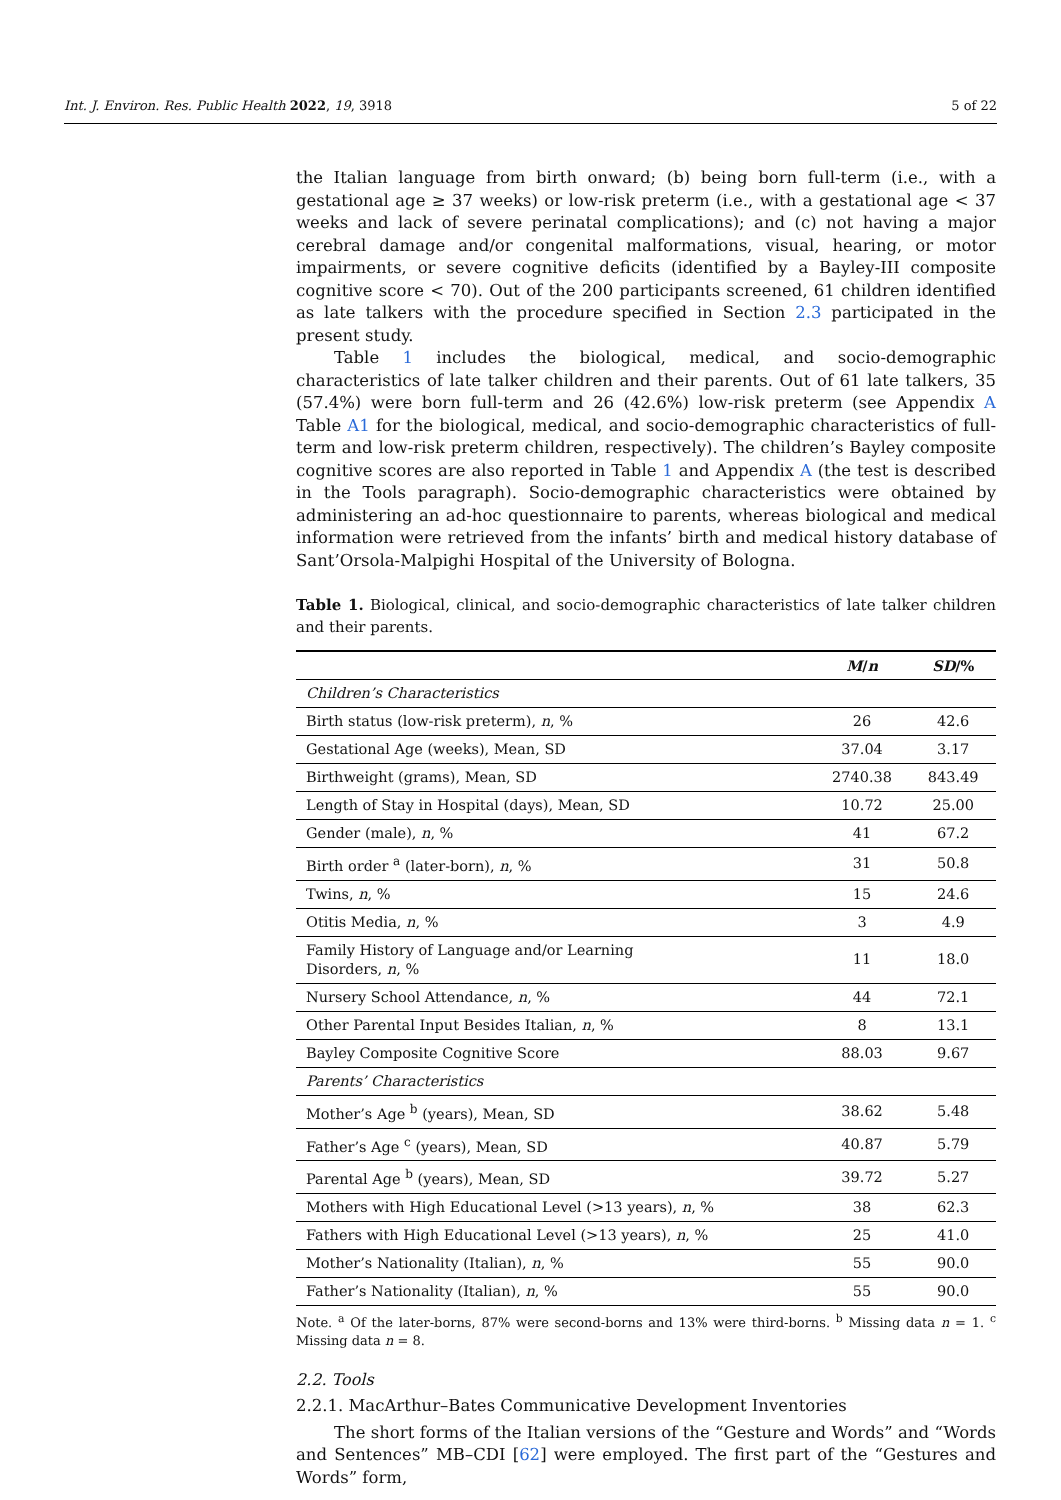Int. J. Environ. Res. Public Health 2022, 19, 3918 5 of 22
the Italian language from birth onward; (b) being born full-term (i.e., with a gestational age ≥ 37 weeks) or low-risk preterm (i.e., with a gestational age < 37 weeks and lack of severe perinatal complications); and (c) not having a major cerebral damage and/or congenital malformations, visual, hearing, or motor impairments, or severe cognitive deficits (identified by a Bayley-III composite cognitive score < 70). Out of the 200 participants screened, 61 children identified as late talkers with the procedure specified in Section 2.3 participated in the present study.
Table 1 includes the biological, medical, and socio-demographic characteristics of late talker children and their parents. Out of 61 late talkers, 35 (57.4%) were born full-term and 26 (42.6%) low-risk preterm (see Appendix A Table A1 for the biological, medical, and socio-demographic characteristics of full-term and low-risk preterm children, respectively). The children’s Bayley composite cognitive scores are also reported in Table 1 and Appendix A (the test is described in the Tools paragraph). Socio-demographic characteristics were obtained by administering an ad-hoc questionnaire to parents, whereas biological and medical information were retrieved from the infants’ birth and medical history database of Sant’Orsola-Malpighi Hospital of the University of Bologna.
Table 1. Biological, clinical, and socio-demographic characteristics of late talker children and their parents.
| | M / n | SD /% |
| --- | --- | --- |
| Children’s Characteristics | | |
| Birth status (low-risk preterm), n , % | 26 | 42.6 |
| Gestational Age (weeks), Mean, SD | 37.04 | 3.17 |
| Birthweight (grams), Mean, SD | 2740.38 | 843.49 |
| Length of Stay in Hospital (days), Mean, SD | 10.72 | 25.00 |
| Gender (male), n , % | 41 | 67.2 |
| Birth order <sup>a</sup> (later-born), n , % | 31 | 50.8 |
| Twins, n , % | 15 | 24.6 |
| Otitis Media, n , % | 3 | 4.9 |
| Family History of Language and/or Learning Disorders, n , % | 11 | 18.0 |
| Nursery School Attendance, n , % | 44 | 72.1 |
| Other Parental Input Besides Italian, n , % | 8 | 13.1 |
| Bayley Composite Cognitive Score | 88.03 | 9.67 |
| Parents’ Characteristics | | |
| Mother’s Age <sup>b</sup> (years), Mean, SD | 38.62 | 5.48 |
| Father’s Age <sup>c</sup> (years), Mean, SD | 40.87 | 5.79 |
| Parental Age <sup>b</sup> (years), Mean, SD | 39.72 | 5.27 |
| Mothers with High Educational Level (>13 years), n , % | 38 | 62.3 |
| Fathers with High Educational Level (>13 years), n , % | 25 | 41.0 |
| Mother’s Nationality (Italian), n , % | 55 | 90.0 |
| Father’s Nationality (Italian), n , % | 55 | 90.0 |
Note. <sup>a</sup> Of the later-borns, 87% were second-borns and 13% were third-borns. <sup>b</sup> Missing data n = 1. <sup>c</sup> Missing data n = 8.
2.2. Tools
2.2.1. MacArthur–Bates Communicative Development Inventories
The short forms of the Italian versions of the “Gesture and Words” and “Words and Sentences” MB–CDI [62] were employed. The first part of the “Gestures and Words” form,